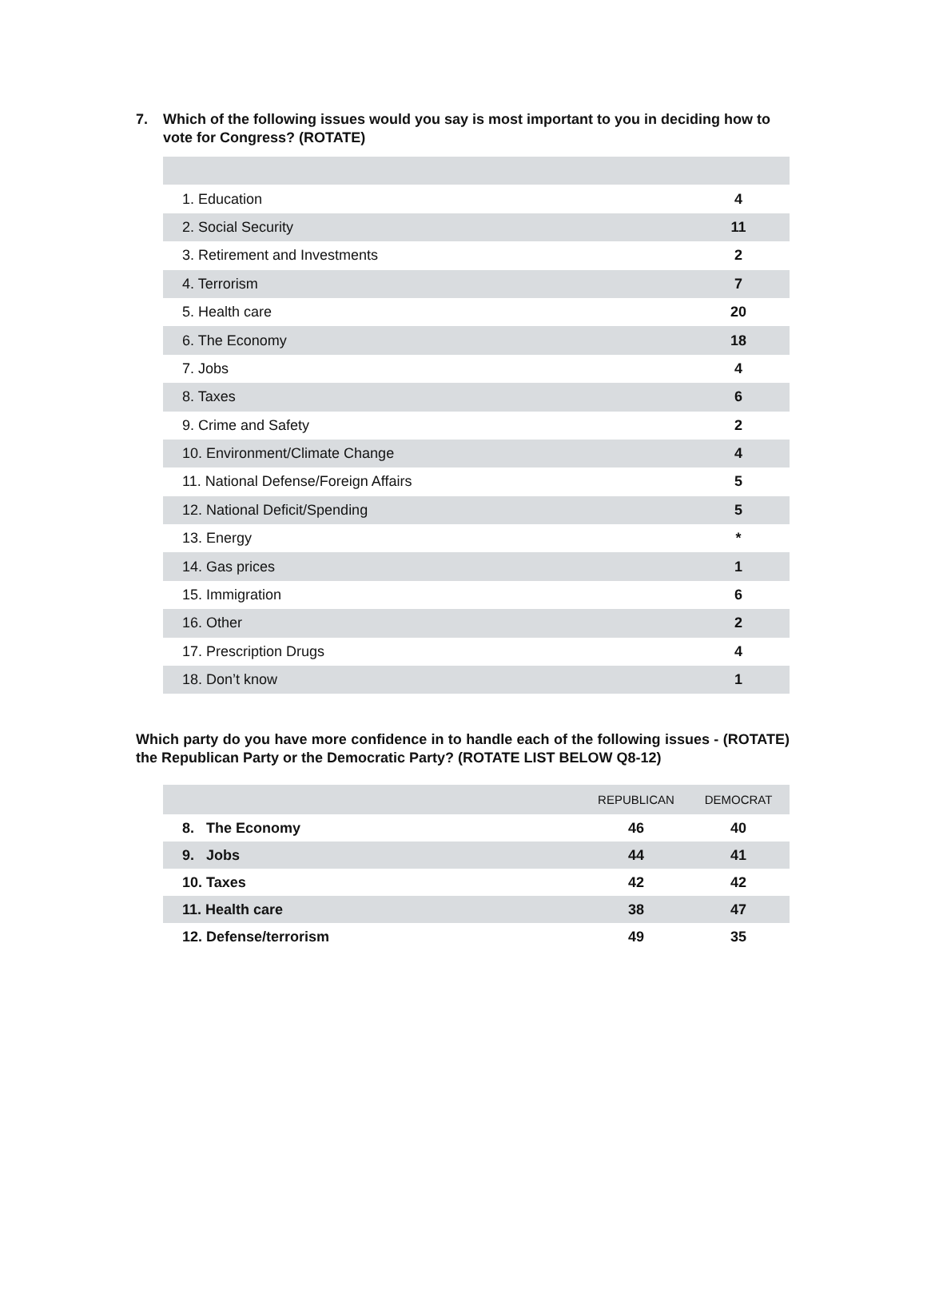7. Which of the following issues would you say is most important to you in deciding how to vote for Congress? (ROTATE)
| 1. Education | 4 |
| 2. Social Security | 11 |
| 3. Retirement and Investments | 2 |
| 4. Terrorism | 7 |
| 5. Health care | 20 |
| 6. The Economy | 18 |
| 7. Jobs | 4 |
| 8. Taxes | 6 |
| 9. Crime and Safety | 2 |
| 10. Environment/Climate Change | 4 |
| 11. National Defense/Foreign Affairs | 5 |
| 12. National Deficit/Spending | 5 |
| 13. Energy | * |
| 14. Gas prices | 1 |
| 15. Immigration | 6 |
| 16. Other | 2 |
| 17. Prescription Drugs | 4 |
| 18. Don’t know | 1 |
Which party do you have more confidence in to handle each of the following issues - (ROTATE) the Republican Party or the Democratic Party? (ROTATE LIST BELOW Q8-12)
| | REPUBLICAN | DEMOCRAT |
| --- | --- | --- |
| 8. The Economy | 46 | 40 |
| 9. Jobs | 44 | 41 |
| 10. Taxes | 42 | 42 |
| 11. Health care | 38 | 47 |
| 12. Defense/terrorism | 49 | 35 |